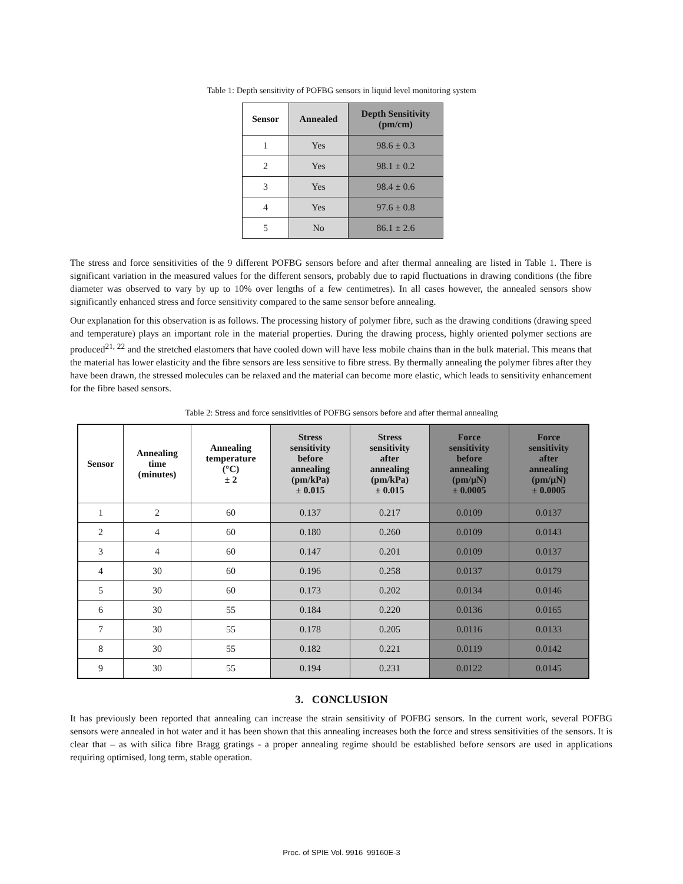Table 1: Depth sensitivity of POFBG sensors in liquid level monitoring system
| Sensor | Annealed | Depth Sensitivity (pm/cm) |
| --- | --- | --- |
| 1 | Yes | 98.6 ± 0.3 |
| 2 | Yes | 98.1 ± 0.2 |
| 3 | Yes | 98.4 ± 0.6 |
| 4 | Yes | 97.6 ± 0.8 |
| 5 | No | 86.1 ± 2.6 |
The stress and force sensitivities of the 9 different POFBG sensors before and after thermal annealing are listed in Table 1. There is significant variation in the measured values for the different sensors, probably due to rapid fluctuations in drawing conditions (the fibre diameter was observed to vary by up to 10% over lengths of a few centimetres). In all cases however, the annealed sensors show significantly enhanced stress and force sensitivity compared to the same sensor before annealing.
Our explanation for this observation is as follows. The processing history of polymer fibre, such as the drawing conditions (drawing speed and temperature) plays an important role in the material properties. During the drawing process, highly oriented polymer sections are produced<sup>21, 22</sup> and the stretched elastomers that have cooled down will have less mobile chains than in the bulk material. This means that the material has lower elasticity and the fibre sensors are less sensitive to fibre stress. By thermally annealing the polymer fibres after they have been drawn, the stressed molecules can be relaxed and the material can become more elastic, which leads to sensitivity enhancement for the fibre based sensors.
Table 2: Stress and force sensitivities of POFBG sensors before and after thermal annealing
| Sensor | Annealing time (minutes) | Annealing temperature (°C) ± 2 | Stress sensitivity before annealing (pm/kPa) ± 0.015 | Stress sensitivity after annealing (pm/kPa) ± 0.015 | Force sensitivity before annealing (pm/µN) ± 0.0005 | Force sensitivity after annealing (pm/µN) ± 0.0005 |
| --- | --- | --- | --- | --- | --- | --- |
| 1 | 2 | 60 | 0.137 | 0.217 | 0.0109 | 0.0137 |
| 2 | 4 | 60 | 0.180 | 0.260 | 0.0109 | 0.0143 |
| 3 | 4 | 60 | 0.147 | 0.201 | 0.0109 | 0.0137 |
| 4 | 30 | 60 | 0.196 | 0.258 | 0.0137 | 0.0179 |
| 5 | 30 | 60 | 0.173 | 0.202 | 0.0134 | 0.0146 |
| 6 | 30 | 55 | 0.184 | 0.220 | 0.0136 | 0.0165 |
| 7 | 30 | 55 | 0.178 | 0.205 | 0.0116 | 0.0133 |
| 8 | 30 | 55 | 0.182 | 0.221 | 0.0119 | 0.0142 |
| 9 | 30 | 55 | 0.194 | 0.231 | 0.0122 | 0.0145 |
3. CONCLUSION
It has previously been reported that annealing can increase the strain sensitivity of POFBG sensors. In the current work, several POFBG sensors were annealed in hot water and it has been shown that this annealing increases both the force and stress sensitivities of the sensors. It is clear that – as with silica fibre Bragg gratings - a proper annealing regime should be established before sensors are used in applications requiring optimised, long term, stable operation.
Proc. of SPIE Vol. 9916 99160E-3